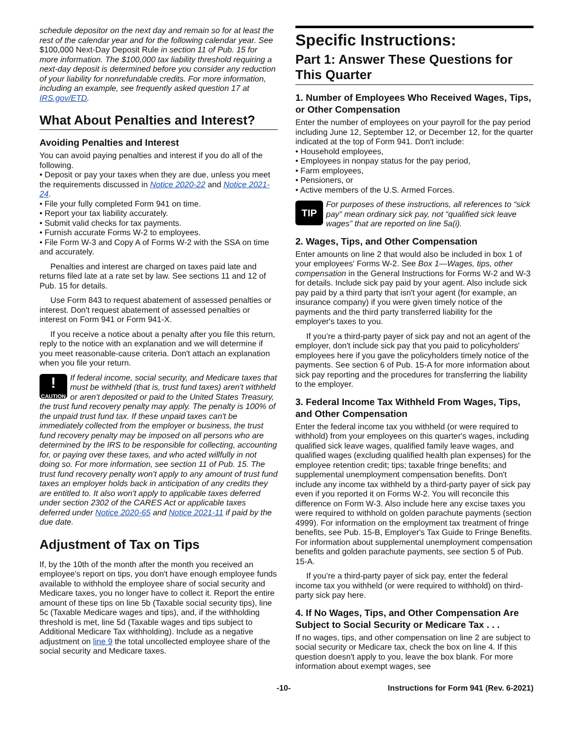schedule depositor on the next day and remain so for at least the rest of the calendar year and for the following calendar year. See $100,000 Next-Day Deposit Rule in section 11 of Pub. 15 for more information. The $100,000 tax liability threshold requiring a next-day deposit is determined before you consider any reduction of your liability for nonrefundable credits. For more information, including an example, see frequently asked question 17 at IRS.gov/ETD.
What About Penalties and Interest?
Avoiding Penalties and Interest
You can avoid paying penalties and interest if you do all of the following.
• Deposit or pay your taxes when they are due, unless you meet the requirements discussed in Notice 2020-22 and Notice 2021-24.
• File your fully completed Form 941 on time.
• Report your tax liability accurately.
• Submit valid checks for tax payments.
• Furnish accurate Forms W-2 to employees.
• File Form W-3 and Copy A of Forms W-2 with the SSA on time and accurately.
Penalties and interest are charged on taxes paid late and returns filed late at a rate set by law. See sections 11 and 12 of Pub. 15 for details.
Use Form 843 to request abatement of assessed penalties or interest. Don't request abatement of assessed penalties or interest on Form 941 or Form 941-X.
If you receive a notice about a penalty after you file this return, reply to the notice with an explanation and we will determine if you meet reasonable-cause criteria. Don't attach an explanation when you file your return.
!
CAUTION If federal income, social security, and Medicare taxes that must be withheld (that is, trust fund taxes) aren't withheld or aren't deposited or paid to the United States Treasury, the trust fund recovery penalty may apply. The penalty is 100% of the unpaid trust fund tax. If these unpaid taxes can't be immediately collected from the employer or business, the trust fund recovery penalty may be imposed on all persons who are determined by the IRS to be responsible for collecting, accounting for, or paying over these taxes, and who acted willfully in not doing so. For more information, see section 11 of Pub. 15. The trust fund recovery penalty won't apply to any amount of trust fund taxes an employer holds back in anticipation of any credits they are entitled to. It also won't apply to applicable taxes deferred under section 2302 of the CARES Act or applicable taxes deferred under Notice 2020-65 and Notice 2021-11 if paid by the due date.
Adjustment of Tax on Tips
If, by the 10th of the month after the month you received an employee's report on tips, you don't have enough employee funds available to withhold the employee share of social security and Medicare taxes, you no longer have to collect it. Report the entire amount of these tips on line 5b (Taxable social security tips), line 5c (Taxable Medicare wages and tips), and, if the withholding threshold is met, line 5d (Taxable wages and tips subject to Additional Medicare Tax withholding). Include as a negative adjustment on line 9 the total uncollected employee share of the social security and Medicare taxes.
Specific Instructions:
Part 1: Answer These Questions for This Quarter
1. Number of Employees Who Received Wages, Tips, or Other Compensation
Enter the number of employees on your payroll for the pay period including June 12, September 12, or December 12, for the quarter indicated at the top of Form 941. Don't include:
• Household employees,
• Employees in nonpay status for the pay period,
• Farm employees,
• Pensioners, or
• Active members of the U.S. Armed Forces.
TIP For purposes of these instructions, all references to “sick pay” mean ordinary sick pay, not “qualified sick leave wages” that are reported on line 5a(i).
2. Wages, Tips, and Other Compensation
Enter amounts on line 2 that would also be included in box 1 of your employees' Forms W-2. See Box 1—Wages, tips, other compensation in the General Instructions for Forms W-2 and W-3 for details. Include sick pay paid by your agent. Also include sick pay paid by a third party that isn't your agent (for example, an insurance company) if you were given timely notice of the payments and the third party transferred liability for the employer's taxes to you.
If you’re a third-party payer of sick pay and not an agent of the employer, don't include sick pay that you paid to policyholders' employees here if you gave the policyholders timely notice of the payments. See section 6 of Pub. 15-A for more information about sick pay reporting and the procedures for transferring the liability to the employer.
3. Federal Income Tax Withheld From Wages, Tips, and Other Compensation
Enter the federal income tax you withheld (or were required to withhold) from your employees on this quarter's wages, including qualified sick leave wages, qualified family leave wages, and qualified wages (excluding qualified health plan expenses) for the employee retention credit; tips; taxable fringe benefits; and supplemental unemployment compensation benefits. Don't include any income tax withheld by a third-party payer of sick pay even if you reported it on Forms W-2. You will reconcile this difference on Form W-3. Also include here any excise taxes you were required to withhold on golden parachute payments (section 4999). For information on the employment tax treatment of fringe benefits, see Pub. 15-B, Employer's Tax Guide to Fringe Benefits. For information about supplemental unemployment compensation benefits and golden parachute payments, see section 5 of Pub. 15-A.
If you’re a third-party payer of sick pay, enter the federal income tax you withheld (or were required to withhold) on third-party sick pay here.
4. If No Wages, Tips, and Other Compensation Are Subject to Social Security or Medicare Tax . . .
If no wages, tips, and other compensation on line 2 are subject to social security or Medicare tax, check the box on line 4. If this question doesn't apply to you, leave the box blank. For more information about exempt wages, see
-10- Instructions for Form 941 (Rev. 6-2021)